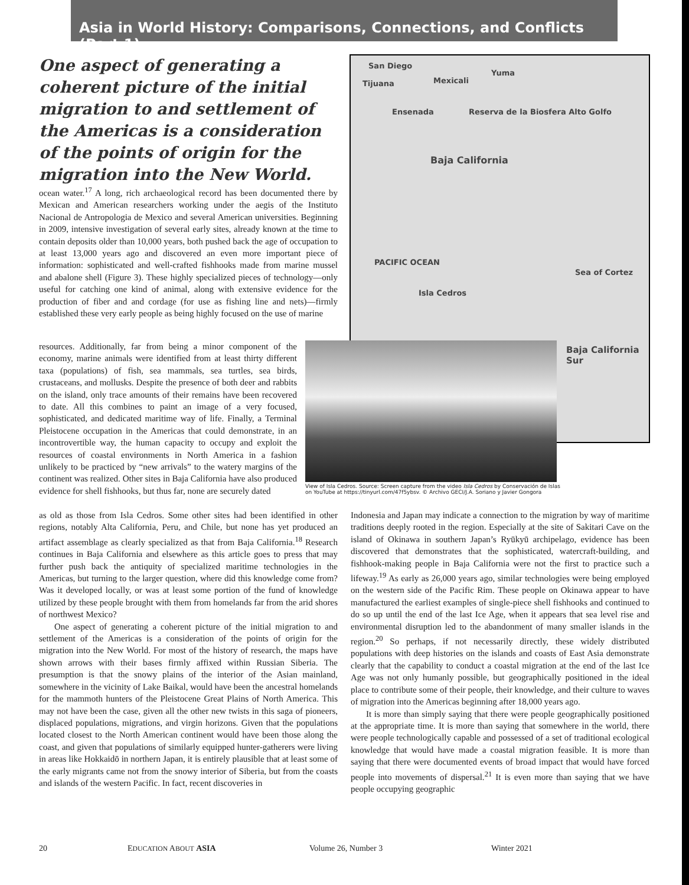Asia in World History: Comparisons, Connections, and Conflicts (Part 1)
One aspect of generating a coherent picture of the initial migration to and settlement of the Americas is a consideration of the points of origin for the migration into the New World.
San Diego
Tijuana Mexicali
Yuma
Ensenada Reserva de la Biosfera Alto Golfo
Baja California
PACIFIC OCEAN
Isla Cedros
Sea of Cortez
Baja California Sur
View of Isla Cedros. Source: Screen capture from the video Isla Cedros by Conservación de Islas on YouTube at https://tinyurl.com/47f5ybsv. © Archivo GECI/J.A. Soriano y Javier Gongora
ocean water.<sup>17</sup> A long, rich archaeological record has been documented there by Mexican and American researchers working under the aegis of the Instituto Nacional de Antropologia de Mexico and several American universities. Beginning in 2009, intensive investigation of several early sites, already known at the time to contain deposits older than 10,000 years, both pushed back the age of occupation to at least 13,000 years ago and discovered an even more important piece of information: sophisticated and well-crafted fishhooks made from marine mussel and abalone shell (Figure 3). These highly specialized pieces of technology—only useful for catching one kind of animal, along with extensive evidence for the production of fiber and and cordage (for use as fishing line and nets)—firmly established these very early people as being highly focused on the use of marine
resources. Additionally, far from being a minor component of the economy, marine animals were identified from at least thirty different taxa (populations) of fish, sea mammals, sea turtles, sea birds, crustaceans, and mollusks. Despite the presence of both deer and rabbits on the island, only trace amounts of their remains have been recovered to date. All this combines to paint an image of a very focused, sophisticated, and dedicated maritime way of life. Finally, a Terminal Pleistocene occupation in the Americas that could demonstrate, in an incontrovertible way, the human capacity to occupy and exploit the resources of coastal environments in North America in a fashion unlikely to be practiced by “new arrivals” to the watery margins of the continent was realized. Other sites in Baja California have also produced evidence for shell fishhooks, but thus far, none are securely dated
as old as those from Isla Cedros. Some other sites had been identified in other regions, notably Alta California, Peru, and Chile, but none has yet produced an artifact assemblage as clearly specialized as that from Baja California.<sup>18</sup> Research continues in Baja California and elsewhere as this article goes to press that may further push back the antiquity of specialized maritime technologies in the Americas, but turning to the larger question, where did this knowledge come from? Was it developed locally, or was at least some portion of the fund of knowledge utilized by these people brought with them from homelands far from the arid shores of northwest Mexico?
One aspect of generating a coherent picture of the initial migration to and settlement of the Americas is a consideration of the points of origin for the migration into the New World. For most of the history of research, the maps have shown arrows with their bases firmly affixed within Russian Siberia. The presumption is that the snowy plains of the interior of the Asian mainland, somewhere in the vicinity of Lake Baikal, would have been the ancestral homelands for the mammoth hunters of the Pleistocene Great Plains of North America. This may not have been the case, given all the other new twists in this saga of pioneers, displaced populations, migrations, and virgin horizons. Given that the populations located closest to the North American continent would have been those along the coast, and given that populations of similarly equipped hunter-gatherers were living in areas like Hokkaidō in northern Japan, it is entirely plausible that at least some of the early migrants came not from the snowy interior of Siberia, but from the coasts and islands of the western Pacific. In fact, recent discoveries in
Indonesia and Japan may indicate a connection to the migration by way of maritime traditions deeply rooted in the region. Especially at the site of Sakitari Cave on the island of Okinawa in southern Japan’s Ryūkyū archipelago, evidence has been discovered that demonstrates that the sophisticated, watercraft-building, and fishhook-making people in Baja California were not the first to practice such a lifeway.<sup>19</sup> As early as 26,000 years ago, similar technologies were being employed on the western side of the Pacific Rim. These people on Okinawa appear to have manufactured the earliest examples of single-piece shell fishhooks and continued to do so up until the end of the last Ice Age, when it appears that sea level rise and environmental disruption led to the abandonment of many smaller islands in the region.<sup>20</sup> So perhaps, if not necessarily directly, these widely distributed populations with deep histories on the islands and coasts of East Asia demonstrate clearly that the capability to conduct a coastal migration at the end of the last Ice Age was not only humanly possible, but geographically positioned in the ideal place to contribute some of their people, their knowledge, and their culture to waves of migration into the Americas beginning after 18,000 years ago.
It is more than simply saying that there were people geographically positioned at the appropriate time. It is more than saying that somewhere in the world, there were people technologically capable and possessed of a set of traditional ecological knowledge that would have made a coastal migration feasible. It is more than saying that there were documented events of broad impact that would have forced people into movements of dispersal.<sup>21</sup> It is even more than saying that we have people occupying geographic
20 EDUCATION ABOUT ASIA Volume 26, Number 3 Winter 2021